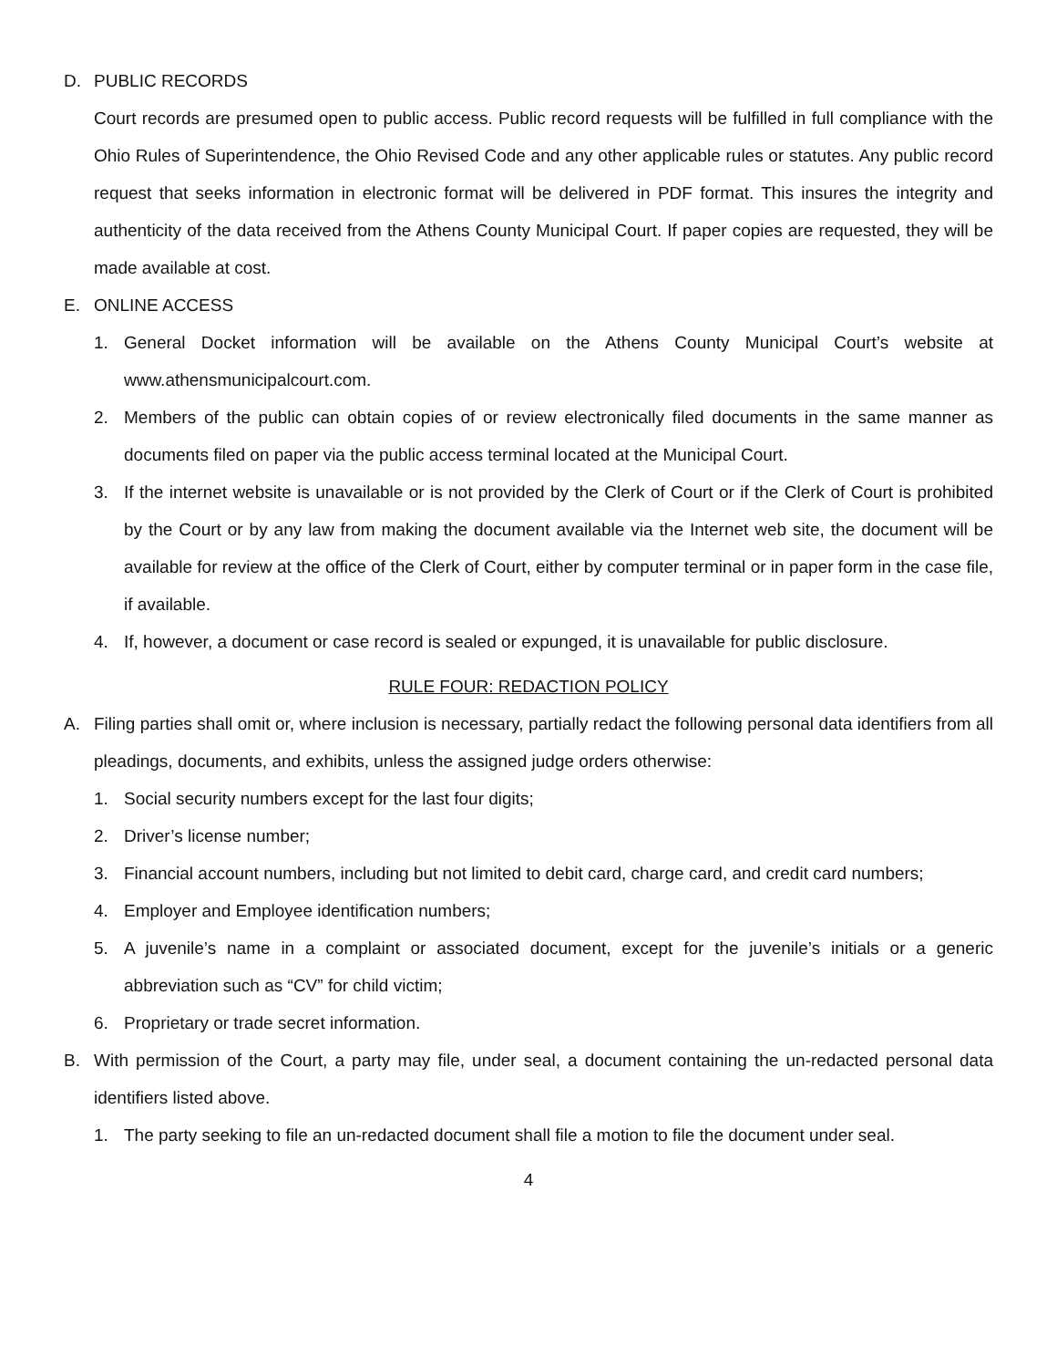D. PUBLIC RECORDS
Court records are presumed open to public access. Public record requests will be fulfilled in full compliance with the Ohio Rules of Superintendence, the Ohio Revised Code and any other applicable rules or statutes. Any public record request that seeks information in electronic format will be delivered in PDF format. This insures the integrity and authenticity of the data received from the Athens County Municipal Court. If paper copies are requested, they will be made available at cost.
E. ONLINE ACCESS
1. General Docket information will be available on the Athens County Municipal Court’s website at www.athensmunicipalcourt.com.
2. Members of the public can obtain copies of or review electronically filed documents in the same manner as documents filed on paper via the public access terminal located at the Municipal Court.
3. If the internet website is unavailable or is not provided by the Clerk of Court or if the Clerk of Court is prohibited by the Court or by any law from making the document available via the Internet web site, the document will be available for review at the office of the Clerk of Court, either by computer terminal or in paper form in the case file, if available.
4. If, however, a document or case record is sealed or expunged, it is unavailable for public disclosure.
RULE FOUR: REDACTION POLICY
A. Filing parties shall omit or, where inclusion is necessary, partially redact the following personal data identifiers from all pleadings, documents, and exhibits, unless the assigned judge orders otherwise:
1. Social security numbers except for the last four digits;
2. Driver’s license number;
3. Financial account numbers, including but not limited to debit card, charge card, and credit card numbers;
4. Employer and Employee identification numbers;
5. A juvenile’s name in a complaint or associated document, except for the juvenile’s initials or a generic abbreviation such as “CV” for child victim;
6. Proprietary or trade secret information.
B. With permission of the Court, a party may file, under seal, a document containing the un-redacted personal data identifiers listed above.
1. The party seeking to file an un-redacted document shall file a motion to file the document under seal.
4